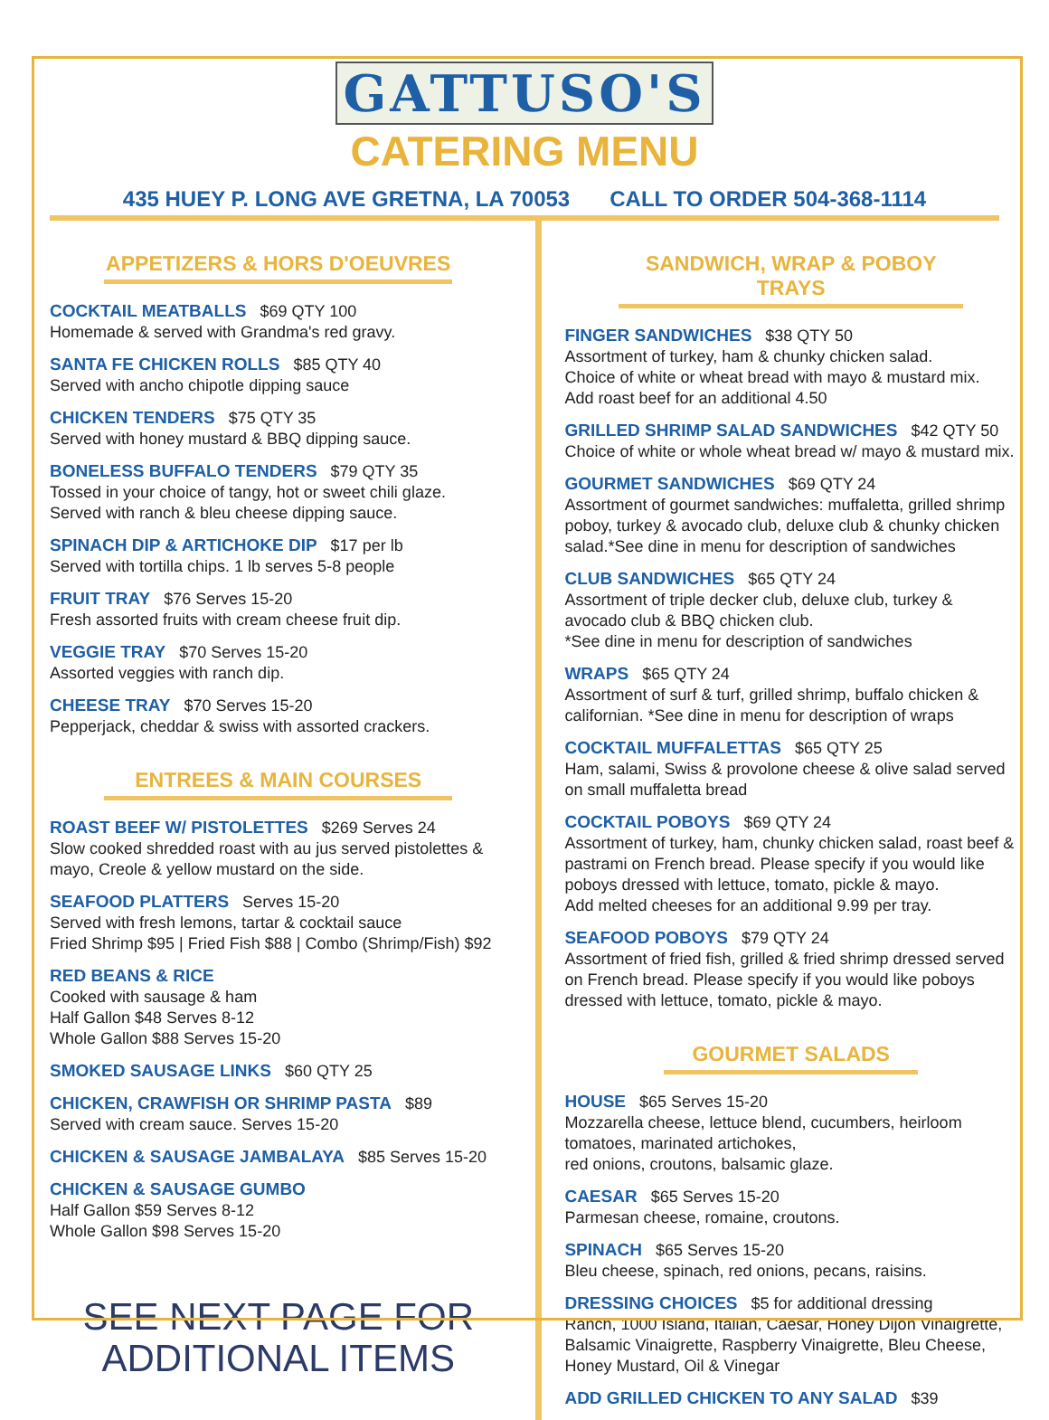GATTUSO'S
CATERING MENU
435 HUEY P. LONG AVE GRETNA, LA 70053 CALL TO ORDER 504-368-1114
APPETIZERS & HORS D'OEUVRES
COCKTAIL MEATBALLS $69 QTY 100
Homemade & served with Grandma's red gravy.
SANTA FE CHICKEN ROLLS $85 QTY 40
Served with ancho chipotle dipping sauce
CHICKEN TENDERS $75 QTY 35
Served with honey mustard & BBQ dipping sauce.
BONELESS BUFFALO TENDERS $79 QTY 35
Tossed in your choice of tangy, hot or sweet chili glaze.
Served with ranch & bleu cheese dipping sauce.
SPINACH DIP & ARTICHOKE DIP $17 per lb
Served with tortilla chips. 1 lb serves 5-8 people
FRUIT TRAY $76 Serves 15-20
Fresh assorted fruits with cream cheese fruit dip.
VEGGIE TRAY $70 Serves 15-20
Assorted veggies with ranch dip.
CHEESE TRAY $70 Serves 15-20
Pepperjack, cheddar & swiss with assorted crackers.
ENTREES & MAIN COURSES
ROAST BEEF W/ PISTOLETTES $269 Serves 24
Slow cooked shredded roast with au jus served pistolettes & mayo, Creole & yellow mustard on the side.
SEAFOOD PLATTERS Serves 15-20
Served with fresh lemons, tartar & cocktail sauce
Fried Shrimp $95 | Fried Fish $88 | Combo (Shrimp/Fish) $92
RED BEANS & RICE
Cooked with sausage & ham
Half Gallon $48 Serves 8-12
Whole Gallon $88 Serves 15-20
SMOKED SAUSAGE LINKS $60 QTY 25
CHICKEN, CRAWFISH OR SHRIMP PASTA $89
Served with cream sauce. Serves 15-20
CHICKEN & SAUSAGE JAMBALAYA $85 Serves 15-20
CHICKEN & SAUSAGE GUMBO
Half Gallon $59 Serves 8-12
Whole Gallon $98 Serves 15-20
SEE NEXT PAGE FOR
ADDITIONAL ITEMS
SANDWICH, WRAP & POBOY TRAYS
FINGER SANDWICHES $38 QTY 50
Assortment of turkey, ham & chunky chicken salad.
Choice of white or wheat bread with mayo & mustard mix.
Add roast beef for an additional 4.50
GRILLED SHRIMP SALAD SANDWICHES $42 QTY 50
Choice of white or whole wheat bread w/ mayo & mustard mix.
GOURMET SANDWICHES $69 QTY 24
Assortment of gourmet sandwiches: muffaletta, grilled shrimp poboy, turkey & avocado club, deluxe club & chunky chicken salad.*See dine in menu for description of sandwiches
CLUB SANDWICHES $65 QTY 24
Assortment of triple decker club, deluxe club, turkey & avocado club & BBQ chicken club.
*See dine in menu for description of sandwiches
WRAPS $65 QTY 24
Assortment of surf & turf, grilled shrimp, buffalo chicken & californian. *See dine in menu for description of wraps
COCKTAIL MUFFALETTAS $65 QTY 25
Ham, salami, Swiss & provolone cheese & olive salad served on small muffaletta bread
COCKTAIL POBOYS $69 QTY 24
Assortment of turkey, ham, chunky chicken salad, roast beef & pastrami on French bread. Please specify if you would like poboys dressed with lettuce, tomato, pickle & mayo.
Add melted cheeses for an additional 9.99 per tray.
SEAFOOD POBOYS $79 QTY 24
Assortment of fried fish, grilled & fried shrimp dressed served on French bread. Please specify if you would like poboys dressed with lettuce, tomato, pickle & mayo.
GOURMET SALADS
HOUSE $65 Serves 15-20
Mozzarella cheese, lettuce blend, cucumbers, heirloom tomatoes, marinated artichokes,
red onions, croutons, balsamic glaze.
CAESAR $65 Serves 15-20
Parmesan cheese, romaine, croutons.
SPINACH $65 Serves 15-20
Bleu cheese, spinach, red onions, pecans, raisins.
DRESSING CHOICES $5 for additional dressing
Ranch, 1000 Island, Italian, Caesar, Honey Dijon Vinaigrette, Balsamic Vinaigrette, Raspberry Vinaigrette, Bleu Cheese, Honey Mustard, Oil & Vinegar
ADD GRILLED CHICKEN TO ANY SALAD $39